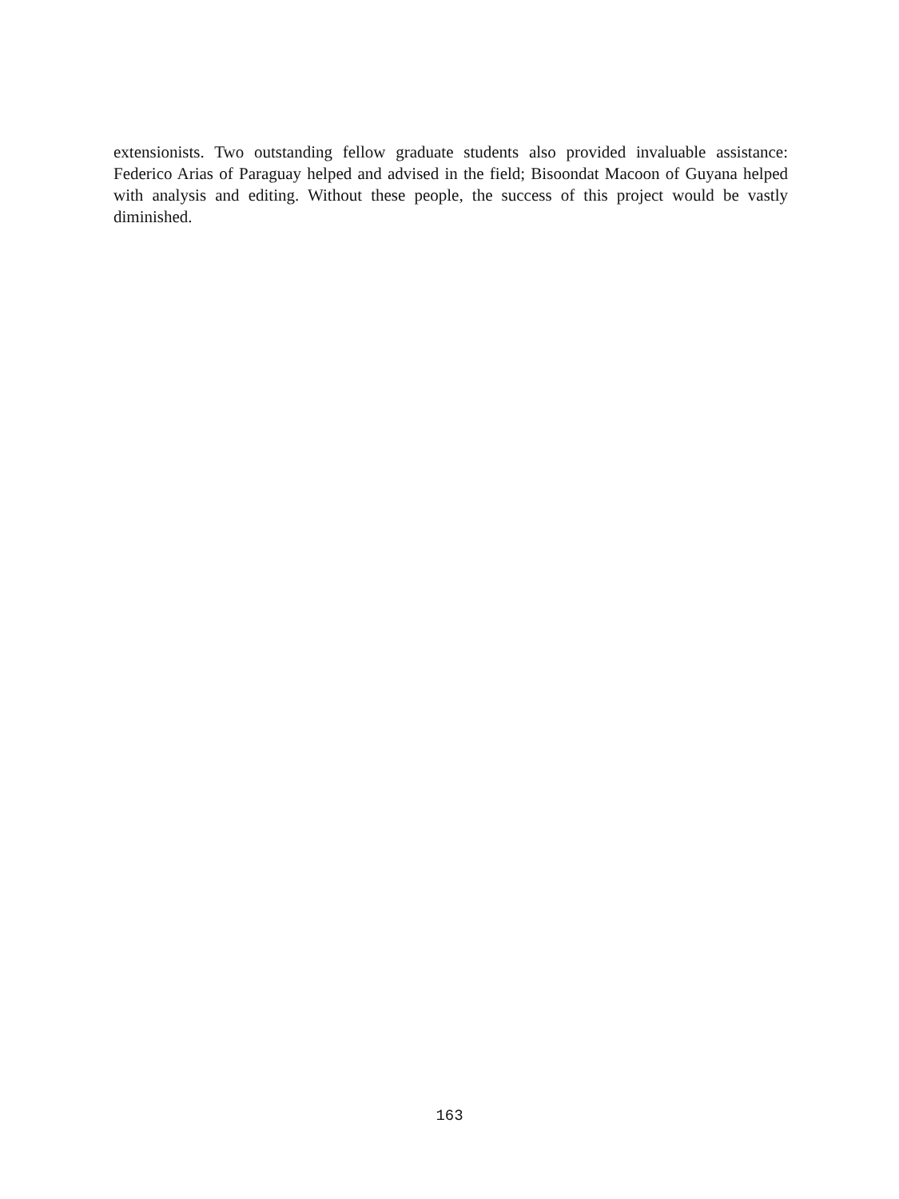extensionists. Two outstanding fellow graduate students also provided invaluable assistance: Federico Arias of Paraguay helped and advised in the field; Bisoondat Macoon of Guyana helped with analysis and editing. Without these people, the success of this project would be vastly diminished.
163